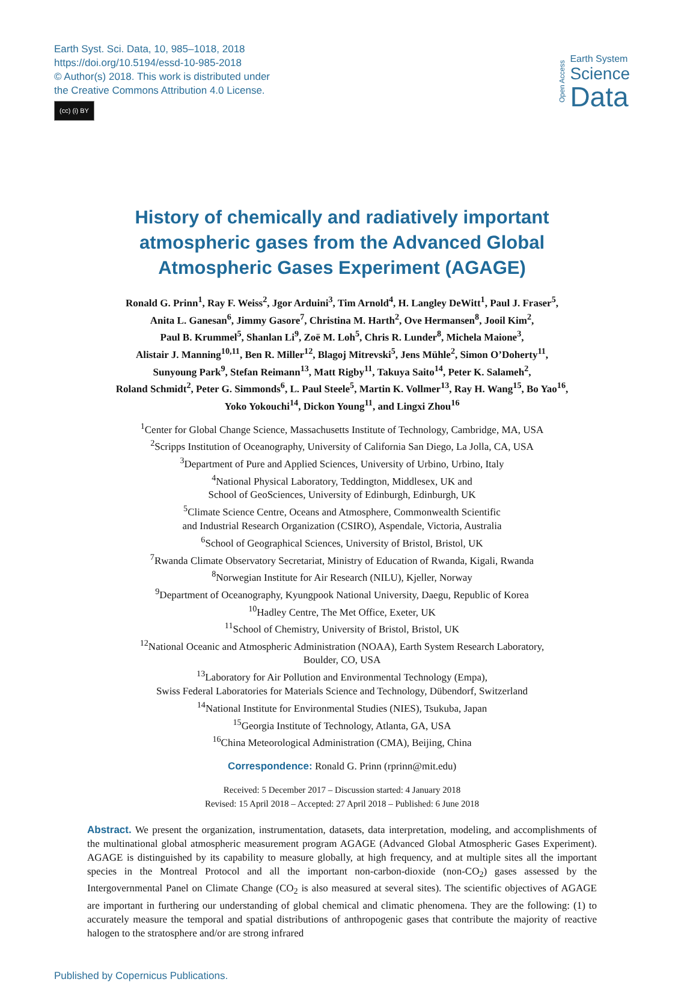Earth Syst. Sci. Data, 10, 985–1018, 2018
https://doi.org/10.5194/essd-10-985-2018
© Author(s) 2018. This work is distributed under
the Creative Commons Attribution 4.0 License.
(cc) (i) BY
Open Access
Earth System
Science
Data
History of chemically and radiatively important
atmospheric gases from the Advanced Global
Atmospheric Gases Experiment (AGAGE)
Ronald G. Prinn<sup>1</sup>, Ray F. Weiss<sup>2</sup>, Jgor Arduini<sup>3</sup>, Tim Arnold<sup>4</sup>, H. Langley DeWitt<sup>1</sup>, Paul J. Fraser<sup>5</sup>,
Anita L. Ganesan<sup>6</sup>, Jimmy Gasore<sup>7</sup>, Christina M. Harth<sup>2</sup>, Ove Hermansen<sup>8</sup>, Jooil Kim<sup>2</sup>,
Paul B. Krummel<sup>5</sup>, Shanlan Li<sup>9</sup>, Zoë M. Loh<sup>5</sup>, Chris R. Lunder<sup>8</sup>, Michela Maione<sup>3</sup>,
Alistair J. Manning<sup>10,11</sup>, Ben R. Miller<sup>12</sup>, Blagoj Mitrevski<sup>5</sup>, Jens Mühle<sup>2</sup>, Simon O’Doherty<sup>11</sup>,
Sunyoung Park<sup>9</sup>, Stefan Reimann<sup>13</sup>, Matt Rigby<sup>11</sup>, Takuya Saito<sup>14</sup>, Peter K. Salameh<sup>2</sup>,
Roland Schmidt<sup>2</sup>, Peter G. Simmonds<sup>6</sup>, L. Paul Steele<sup>5</sup>, Martin K. Vollmer<sup>13</sup>, Ray H. Wang<sup>15</sup>, Bo Yao<sup>16</sup>,
Yoko Yokouchi<sup>14</sup>, Dickon Young<sup>11</sup>, and Lingxi Zhou<sup>16</sup>
<sup>1</sup> Center for Global Change Science, Massachusetts Institute of Technology, Cambridge, MA, USA
<sup>2</sup> Scripps Institution of Oceanography, University of California San Diego, La Jolla, CA, USA
<sup>3</sup> Department of Pure and Applied Sciences, University of Urbino, Urbino, Italy
<sup>4</sup> National Physical Laboratory, Teddington, Middlesex, UK and
School of GeoSciences, University of Edinburgh, Edinburgh, UK
<sup>5</sup> Climate Science Centre, Oceans and Atmosphere, Commonwealth Scientific
and Industrial Research Organization (CSIRO), Aspendale, Victoria, Australia
<sup>6</sup> School of Geographical Sciences, University of Bristol, Bristol, UK
<sup>7</sup> Rwanda Climate Observatory Secretariat, Ministry of Education of Rwanda, Kigali, Rwanda
<sup>8</sup> Norwegian Institute for Air Research (NILU), Kjeller, Norway
<sup>9</sup> Department of Oceanography, Kyungpook National University, Daegu, Republic of Korea
<sup>10</sup> Hadley Centre, The Met Office, Exeter, UK
<sup>11</sup> School of Chemistry, University of Bristol, Bristol, UK
<sup>12</sup> National Oceanic and Atmospheric Administration (NOAA), Earth System Research Laboratory,
Boulder, CO, USA
<sup>13</sup> Laboratory for Air Pollution and Environmental Technology (Empa),
Swiss Federal Laboratories for Materials Science and Technology, Dübendorf, Switzerland
<sup>14</sup> National Institute for Environmental Studies (NIES), Tsukuba, Japan
<sup>15</sup> Georgia Institute of Technology, Atlanta, GA, USA
<sup>16</sup> China Meteorological Administration (CMA), Beijing, China
Correspondence: Ronald G. Prinn (rprinn@mit.edu)
Received: 5 December 2017 – Discussion started: 4 January 2018
Revised: 15 April 2018 – Accepted: 27 April 2018 – Published: 6 June 2018
Abstract. We present the organization, instrumentation, datasets, data interpretation, modeling, and accomplishments of the multinational global atmospheric measurement program AGAGE (Advanced Global Atmospheric Gases Experiment). AGAGE is distinguished by its capability to measure globally, at high frequency, and at multiple sites all the important species in the Montreal Protocol and all the important non-carbon-dioxide (non-CO<sub>2</sub>) gases assessed by the Intergovernmental Panel on Climate Change (CO<sub>2</sub> is also measured at several sites). The scientific objectives of AGAGE are important in furthering our understanding of global chemical and climatic phenomena. They are the following: (1) to accurately measure the temporal and spatial distributions of anthropogenic gases that contribute the majority of reactive halogen to the stratosphere and/or are strong infrared
Published by Copernicus Publications.